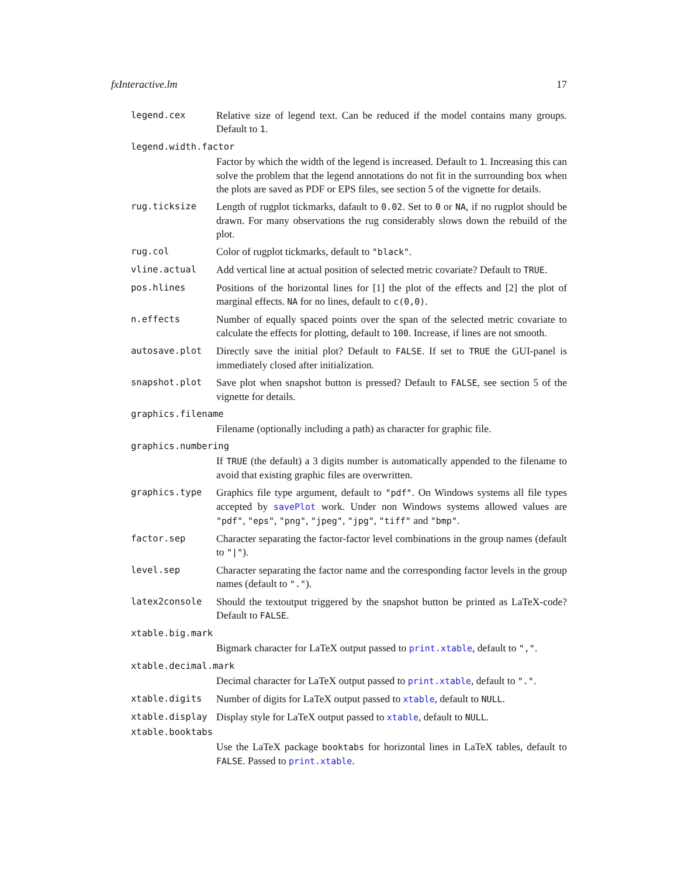fxInteractive.lm 17
legend.cex Relative size of legend text. Can be reduced if the model contains many groups. Default to 1.
legend.width.factor
Factor by which the width of the legend is increased. Default to 1. Increasing this can solve the problem that the legend annotations do not fit in the surrounding box when the plots are saved as PDF or EPS files, see section 5 of the vignette for details.
rug.ticksize Length of rugplot tickmarks, dafault to 0.02. Set to 0 or NA, if no rugplot should be drawn. For many observations the rug considerably slows down the rebuild of the plot.
rug.col Color of rugplot tickmarks, default to "black".
vline.actual Add vertical line at actual position of selected metric covariate? Default to TRUE.
pos.hlines Positions of the horizontal lines for [1] the plot of the effects and [2] the plot of marginal effects. NA for no lines, default to c(0,0).
n.effects Number of equally spaced points over the span of the selected metric covariate to calculate the effects for plotting, default to 100. Increase, if lines are not smooth.
autosave.plot Directly save the initial plot? Default to FALSE. If set to TRUE the GUI-panel is immediately closed after initialization.
snapshot.plot Save plot when snapshot button is pressed? Default to FALSE, see section 5 of the vignette for details.
graphics.filename
Filename (optionally including a path) as character for graphic file.
graphics.numbering
If TRUE (the default) a 3 digits number is automatically appended to the filename to avoid that existing graphic files are overwritten.
graphics.type Graphics file type argument, default to "pdf". On Windows systems all file types accepted by savePlot work. Under non Windows systems allowed values are "pdf", "eps", "png", "jpeg", "jpg", "tiff" and "bmp".
factor.sep Character separating the factor-factor level combinations in the group names (default to "|").
level.sep Character separating the factor name and the corresponding factor levels in the group names (default to ".").
latex2console Should the textoutput triggered by the snapshot button be printed as LaTeX-code? Default to FALSE.
xtable.big.mark
Bigmark character for LaTeX output passed to print.xtable, default to ",".
xtable.decimal.mark
Decimal character for LaTeX output passed to print.xtable, default to ".".
xtable.digits Number of digits for LaTeX output passed to xtable, default to NULL.
xtable.display Display style for LaTeX output passed to xtable, default to NULL.
xtable.booktabs
Use the LaTeX package booktabs for horizontal lines in LaTeX tables, default to FALSE. Passed to print.xtable.